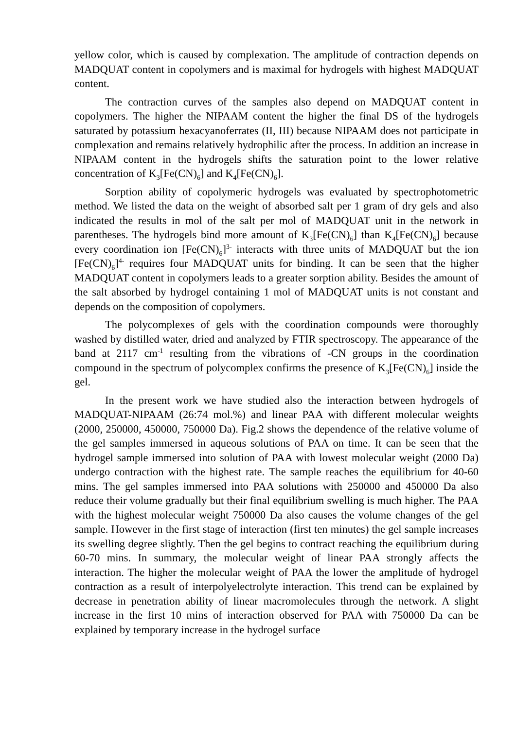yellow color, which is caused by complexation. The amplitude of contraction depends on MADQUAT content in copolymers and is maximal for hydrogels with highest MADQUAT content.
The contraction curves of the samples also depend on MADQUAT content in copolymers. The higher the NIPAAM content the higher the final DS of the hydrogels saturated by potassium hexacyanoferrates (II, III) because NIPAAM does not participate in complexation and remains relatively hydrophilic after the process. In addition an increase in NIPAAM content in the hydrogels shifts the saturation point to the lower relative concentration of K<sub>3</sub>[Fe(CN)<sub>6</sub>] and K<sub>4</sub>[Fe(CN)<sub>6</sub>].
Sorption ability of copolymeric hydrogels was evaluated by spectrophotometric method. We listed the data on the weight of absorbed salt per 1 gram of dry gels and also indicated the results in mol of the salt per mol of MADQUAT unit in the network in parentheses. The hydrogels bind more amount of K<sub>3</sub>[Fe(CN)<sub>6</sub>] than K<sub>4</sub>[Fe(CN)<sub>6</sub>] because every coordination ion [Fe(CN)<sub>6</sub>]<sup>3-</sup> interacts with three units of MADQUAT but the ion [Fe(CN)<sub>6</sub>]<sup>4-</sup> requires four MADQUAT units for binding. It can be seen that the higher MADQUAT content in copolymers leads to a greater sorption ability. Besides the amount of the salt absorbed by hydrogel containing 1 mol of MADQUAT units is not constant and depends on the composition of copolymers.
The polycomplexes of gels with the coordination compounds were thoroughly washed by distilled water, dried and analyzed by FTIR spectroscopy. The appearance of the band at 2117 cm<sup>-1</sup> resulting from the vibrations of -CN groups in the coordination compound in the spectrum of polycomplex confirms the presence of K<sub>3</sub>[Fe(CN)<sub>6</sub>] inside the gel.
In the present work we have studied also the interaction between hydrogels of MADQUAT-NIPAAM (26:74 mol.%) and linear PAA with different molecular weights (2000, 250000, 450000, 750000 Da). Fig.2 shows the dependence of the relative volume of the gel samples immersed in aqueous solutions of PAA on time. It can be seen that the hydrogel sample immersed into solution of PAA with lowest molecular weight (2000 Da) undergo contraction with the highest rate. The sample reaches the equilibrium for 40-60 mins. The gel samples immersed into PAA solutions with 250000 and 450000 Da also reduce their volume gradually but their final equilibrium swelling is much higher. The PAA with the highest molecular weight 750000 Da also causes the volume changes of the gel sample. However in the first stage of interaction (first ten minutes) the gel sample increases its swelling degree slightly. Then the gel begins to contract reaching the equilibrium during 60-70 mins. In summary, the molecular weight of linear PAA strongly affects the interaction. The higher the molecular weight of PAA the lower the amplitude of hydrogel contraction as a result of interpolyelectrolyte interaction. This trend can be explained by decrease in penetration ability of linear macromolecules through the network. A slight increase in the first 10 mins of interaction observed for PAA with 750000 Da can be explained by temporary increase in the hydrogel surface